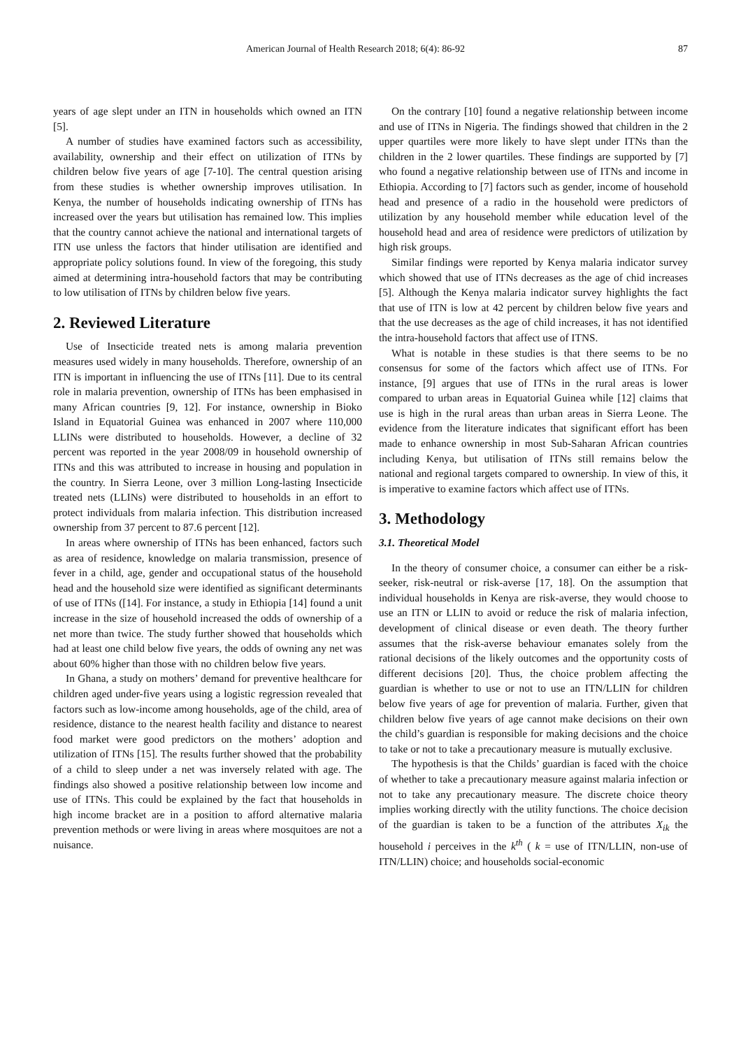American Journal of Health Research 2018; 6(4): 86-92 87
years of age slept under an ITN in households which owned an ITN [5].
A number of studies have examined factors such as accessibility, availability, ownership and their effect on utilization of ITNs by children below five years of age [7-10]. The central question arising from these studies is whether ownership improves utilisation. In Kenya, the number of households indicating ownership of ITNs has increased over the years but utilisation has remained low. This implies that the country cannot achieve the national and international targets of ITN use unless the factors that hinder utilisation are identified and appropriate policy solutions found. In view of the foregoing, this study aimed at determining intra-household factors that may be contributing to low utilisation of ITNs by children below five years.
2. Reviewed Literature
Use of Insecticide treated nets is among malaria prevention measures used widely in many households. Therefore, ownership of an ITN is important in influencing the use of ITNs [11]. Due to its central role in malaria prevention, ownership of ITNs has been emphasised in many African countries [9, 12]. For instance, ownership in Bioko Island in Equatorial Guinea was enhanced in 2007 where 110,000 LLINs were distributed to households. However, a decline of 32 percent was reported in the year 2008/09 in household ownership of ITNs and this was attributed to increase in housing and population in the country. In Sierra Leone, over 3 million Long-lasting Insecticide treated nets (LLINs) were distributed to households in an effort to protect individuals from malaria infection. This distribution increased ownership from 37 percent to 87.6 percent [12].
In areas where ownership of ITNs has been enhanced, factors such as area of residence, knowledge on malaria transmission, presence of fever in a child, age, gender and occupational status of the household head and the household size were identified as significant determinants of use of ITNs ([14]. For instance, a study in Ethiopia [14] found a unit increase in the size of household increased the odds of ownership of a net more than twice. The study further showed that households which had at least one child below five years, the odds of owning any net was about 60% higher than those with no children below five years.
In Ghana, a study on mothers’ demand for preventive healthcare for children aged under-five years using a logistic regression revealed that factors such as low-income among households, age of the child, area of residence, distance to the nearest health facility and distance to nearest food market were good predictors on the mothers’ adoption and utilization of ITNs [15]. The results further showed that the probability of a child to sleep under a net was inversely related with age. The findings also showed a positive relationship between low income and use of ITNs. This could be explained by the fact that households in high income bracket are in a position to afford alternative malaria prevention methods or were living in areas where mosquitoes are not a nuisance.
On the contrary [10] found a negative relationship between income and use of ITNs in Nigeria. The findings showed that children in the 2 upper quartiles were more likely to have slept under ITNs than the children in the 2 lower quartiles. These findings are supported by [7] who found a negative relationship between use of ITNs and income in Ethiopia. According to [7] factors such as gender, income of household head and presence of a radio in the household were predictors of utilization by any household member while education level of the household head and area of residence were predictors of utilization by high risk groups.
Similar findings were reported by Kenya malaria indicator survey which showed that use of ITNs decreases as the age of chid increases [5]. Although the Kenya malaria indicator survey highlights the fact that use of ITN is low at 42 percent by children below five years and that the use decreases as the age of child increases, it has not identified the intra-household factors that affect use of ITNS.
What is notable in these studies is that there seems to be no consensus for some of the factors which affect use of ITNs. For instance, [9] argues that use of ITNs in the rural areas is lower compared to urban areas in Equatorial Guinea while [12] claims that use is high in the rural areas than urban areas in Sierra Leone. The evidence from the literature indicates that significant effort has been made to enhance ownership in most Sub-Saharan African countries including Kenya, but utilisation of ITNs still remains below the national and regional targets compared to ownership. In view of this, it is imperative to examine factors which affect use of ITNs.
3. Methodology
3.1. Theoretical Model
In the theory of consumer choice, a consumer can either be a risk-seeker, risk-neutral or risk-averse [17, 18]. On the assumption that individual households in Kenya are risk-averse, they would choose to use an ITN or LLIN to avoid or reduce the risk of malaria infection, development of clinical disease or even death. The theory further assumes that the risk-averse behaviour emanates solely from the rational decisions of the likely outcomes and the opportunity costs of different decisions [20]. Thus, the choice problem affecting the guardian is whether to use or not to use an ITN/LLIN for children below five years of age for prevention of malaria. Further, given that children below five years of age cannot make decisions on their own the child’s guardian is responsible for making decisions and the choice to take or not to take a precautionary measure is mutually exclusive.
The hypothesis is that the Childs’ guardian is faced with the choice of whether to take a precautionary measure against malaria infection or not to take any precautionary measure. The discrete choice theory implies working directly with the utility functions. The choice decision of the guardian is taken to be a function of the attributes X<sub>ik</sub> the household i perceives in the k<sup>th</sup> ( k = use of ITN/LLIN, non-use of ITN/LLIN) choice; and households social-economic